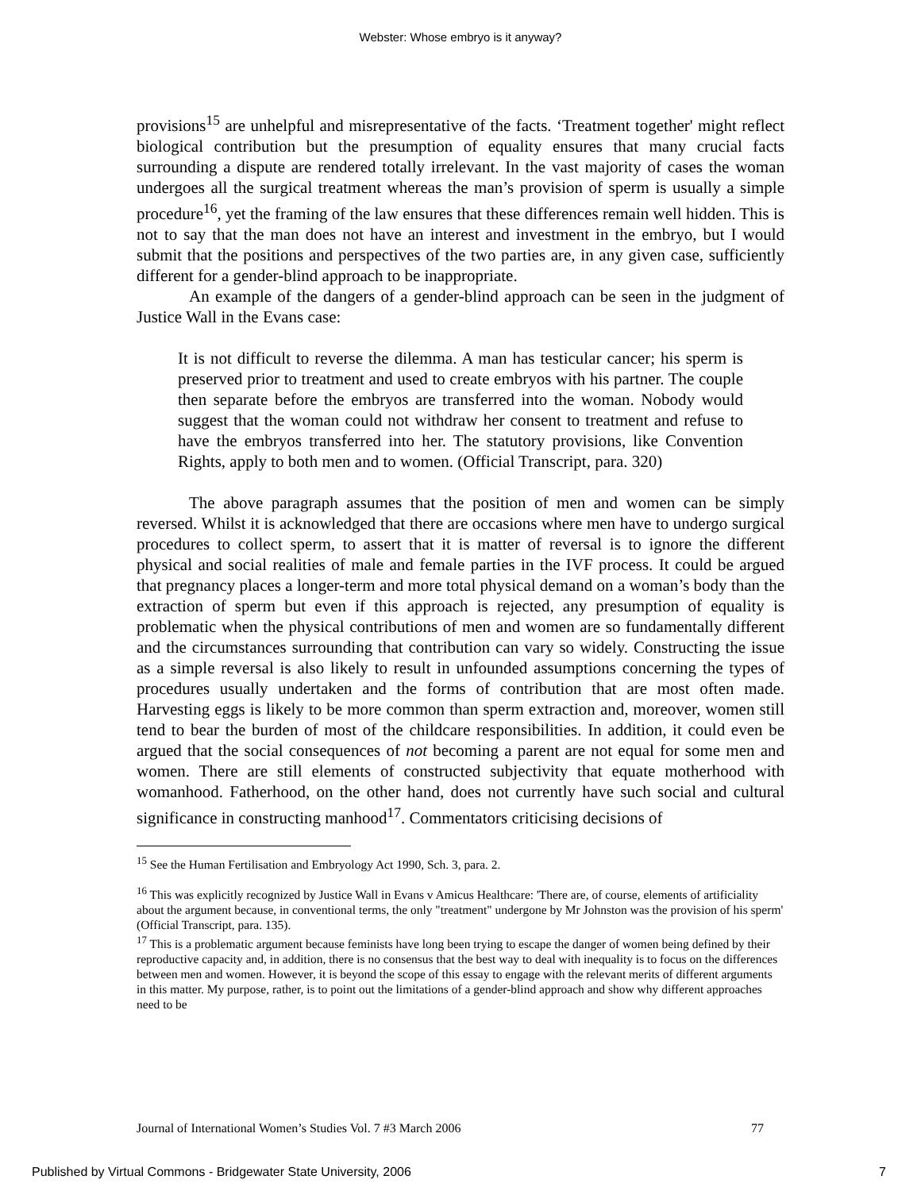Webster: Whose embryo is it anyway?
provisions<sup>15</sup> are unhelpful and misrepresentative of the facts. ‘Treatment together' might reflect biological contribution but the presumption of equality ensures that many crucial facts surrounding a dispute are rendered totally irrelevant. In the vast majority of cases the woman undergoes all the surgical treatment whereas the man’s provision of sperm is usually a simple procedure<sup>16</sup>, yet the framing of the law ensures that these differences remain well hidden. This is not to say that the man does not have an interest and investment in the embryo, but I would submit that the positions and perspectives of the two parties are, in any given case, sufficiently different for a gender-blind approach to be inappropriate.
An example of the dangers of a gender-blind approach can be seen in the judgment of Justice Wall in the Evans case:
It is not difficult to reverse the dilemma. A man has testicular cancer; his sperm is preserved prior to treatment and used to create embryos with his partner. The couple then separate before the embryos are transferred into the woman. Nobody would suggest that the woman could not withdraw her consent to treatment and refuse to have the embryos transferred into her. The statutory provisions, like Convention Rights, apply to both men and to women. (Official Transcript, para. 320)
The above paragraph assumes that the position of men and women can be simply reversed. Whilst it is acknowledged that there are occasions where men have to undergo surgical procedures to collect sperm, to assert that it is matter of reversal is to ignore the different physical and social realities of male and female parties in the IVF process. It could be argued that pregnancy places a longer-term and more total physical demand on a woman’s body than the extraction of sperm but even if this approach is rejected, any presumption of equality is problematic when the physical contributions of men and women are so fundamentally different and the circumstances surrounding that contribution can vary so widely. Constructing the issue as a simple reversal is also likely to result in unfounded assumptions concerning the types of procedures usually undertaken and the forms of contribution that are most often made. Harvesting eggs is likely to be more common than sperm extraction and, moreover, women still tend to bear the burden of most of the childcare responsibilities. In addition, it could even be argued that the social consequences of not becoming a parent are not equal for some men and women. There are still elements of constructed subjectivity that equate motherhood with womanhood. Fatherhood, on the other hand, does not currently have such social and cultural significance in constructing manhood<sup>17</sup>. Commentators criticising decisions of
<sup>15</sup> See the Human Fertilisation and Embryology Act 1990, Sch. 3, para. 2.
<sup>16</sup> This was explicitly recognized by Justice Wall in Evans v Amicus Healthcare: 'There are, of course, elements of artificiality about the argument because, in conventional terms, the only "treatment" undergone by Mr Johnston was the provision of his sperm' (Official Transcript, para. 135).
<sup>17</sup> This is a problematic argument because feminists have long been trying to escape the danger of women being defined by their reproductive capacity and, in addition, there is no consensus that the best way to deal with inequality is to focus on the differences between men and women. However, it is beyond the scope of this essay to engage with the relevant merits of different arguments in this matter. My purpose, rather, is to point out the limitations of a gender-blind approach and show why different approaches need to be
Journal of International Women’s Studies Vol. 7 #3 March 2006 77
Published by Virtual Commons - Bridgewater State University, 2006 7